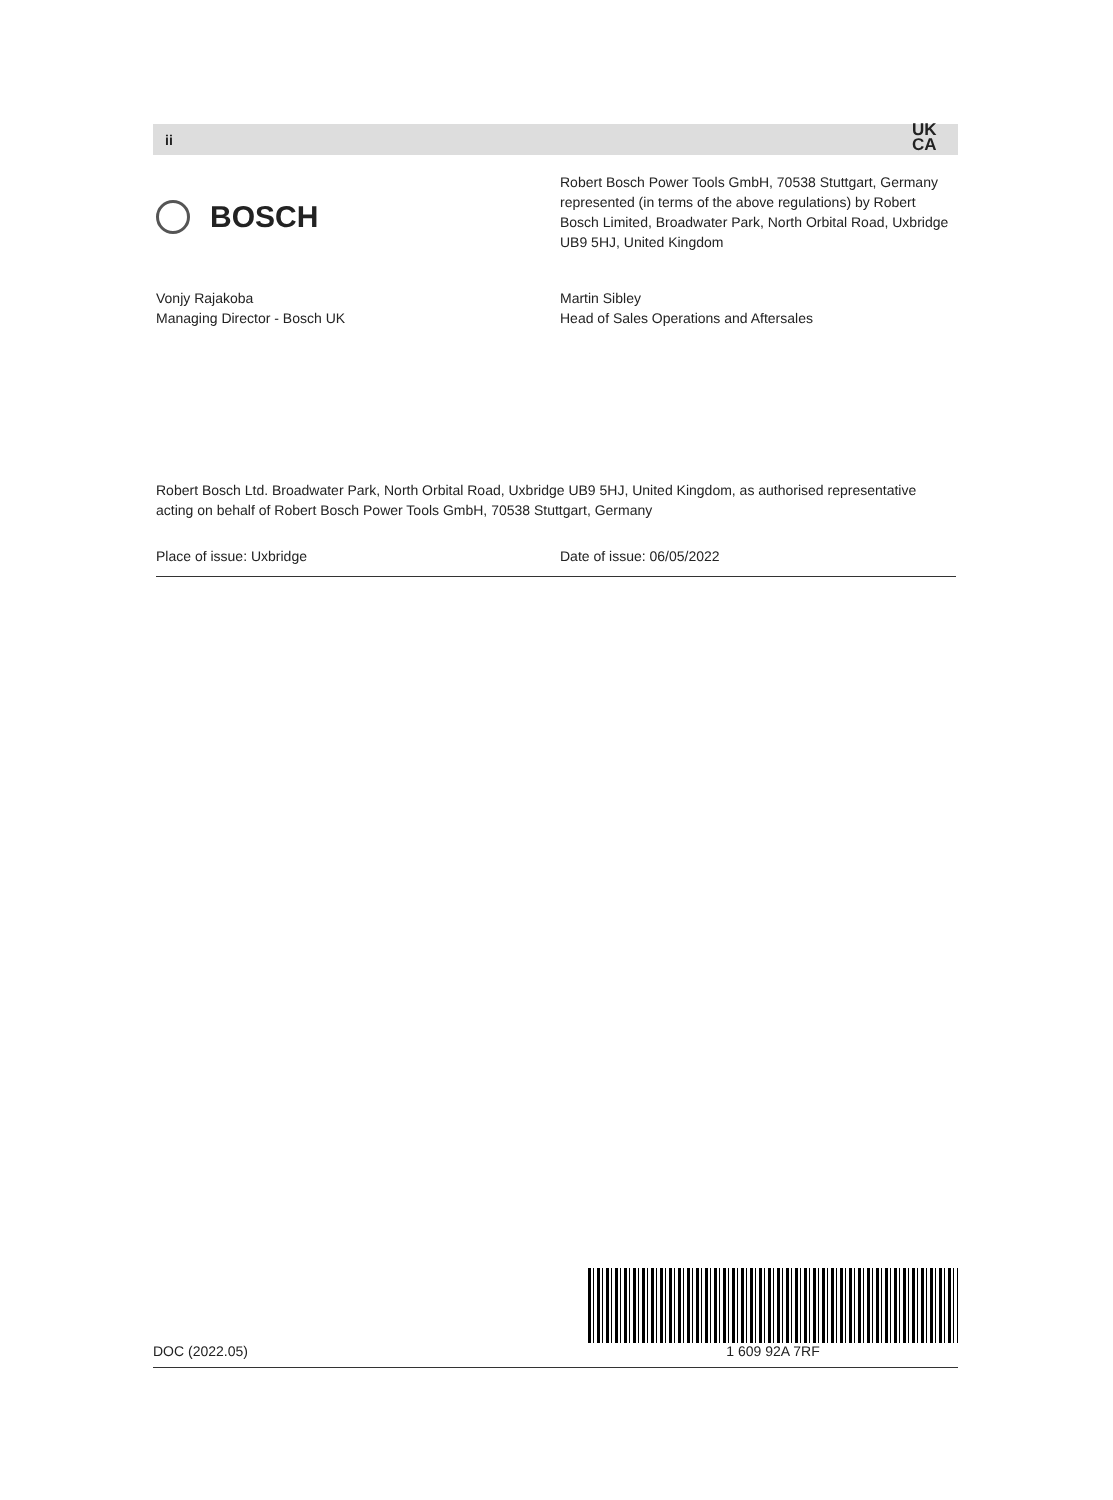ii
UK
CA
BOSCH
Robert Bosch Power Tools GmbH, 70538 Stuttgart, Germany represented (in terms of the above regulations) by Robert Bosch Limited, Broadwater Park, North Orbital Road, Uxbridge UB9 5HJ, United Kingdom
Vonjy Rajakoba
Managing Director - Bosch UK
Martin Sibley
Head of Sales Operations and Aftersales
Robert Bosch Ltd. Broadwater Park, North Orbital Road, Uxbridge UB9 5HJ, United Kingdom, as authorised representative acting on behalf of Robert Bosch Power Tools GmbH, 70538 Stuttgart, Germany
Place of issue: Uxbridge Date of issue: 06/05/2022
DOC (2022.05)
1 609 92A 7RF